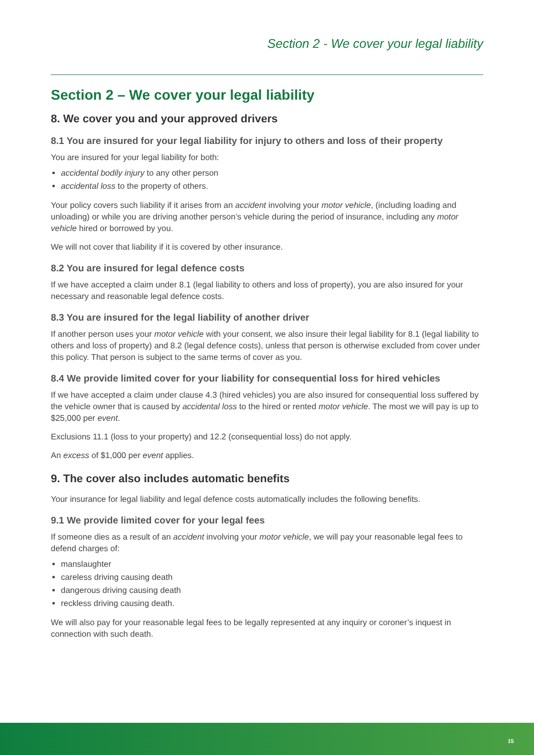Section 2 - We cover your legal liability
Section 2 – We cover your legal liability
8. We cover you and your approved drivers
8.1 You are insured for your legal liability for injury to others and loss of their property
You are insured for your legal liability for both:
accidental bodily injury to any other person
accidental loss to the property of others.
Your policy covers such liability if it arises from an accident involving your motor vehicle, (including loading and unloading) or while you are driving another person’s vehicle during the period of insurance, including any motor vehicle hired or borrowed by you.
We will not cover that liability if it is covered by other insurance.
8.2 You are insured for legal defence costs
If we have accepted a claim under 8.1 (legal liability to others and loss of property), you are also insured for your necessary and reasonable legal defence costs.
8.3 You are insured for the legal liability of another driver
If another person uses your motor vehicle with your consent, we also insure their legal liability for 8.1 (legal liability to others and loss of property) and 8.2 (legal defence costs), unless that person is otherwise excluded from cover under this policy. That person is subject to the same terms of cover as you.
8.4 We provide limited cover for your liability for consequential loss for hired vehicles
If we have accepted a claim under clause 4.3 (hired vehicles) you are also insured for consequential loss suffered by the vehicle owner that is caused by accidental loss to the hired or rented motor vehicle. The most we will pay is up to $25,000 per event.
Exclusions 11.1 (loss to your property) and 12.2 (consequential loss) do not apply.
An excess of $1,000 per event applies.
9. The cover also includes automatic benefits
Your insurance for legal liability and legal defence costs automatically includes the following benefits.
9.1 We provide limited cover for your legal fees
If someone dies as a result of an accident involving your motor vehicle, we will pay your reasonable legal fees to defend charges of:
manslaughter
careless driving causing death
dangerous driving causing death
reckless driving causing death.
We will also pay for your reasonable legal fees to be legally represented at any inquiry or coroner’s inquest in connection with such death.
15